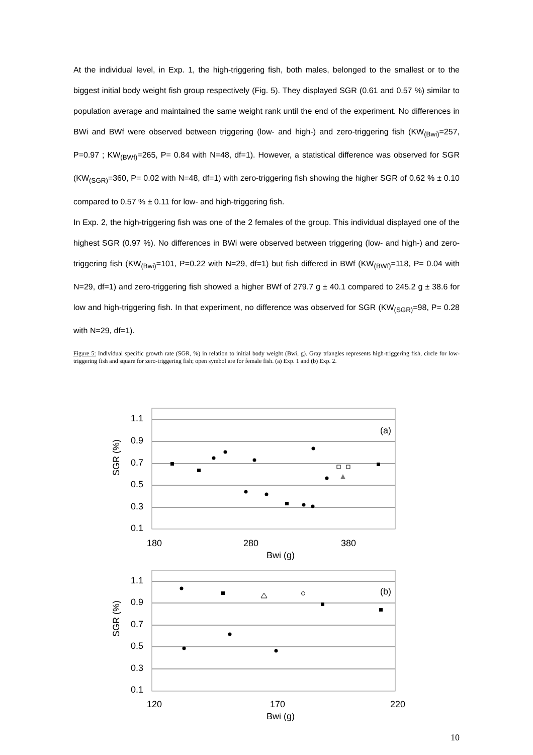At the individual level, in Exp. 1, the high-triggering fish, both males, belonged to the smallest or to the biggest initial body weight fish group respectively (Fig. 5). They displayed SGR (0.61 and 0.57 %) similar to population average and maintained the same weight rank until the end of the experiment. No differences in BWi and BWf were observed between triggering (low- and high-) and zero-triggering fish (KW<sub>(Bwi)</sub>=257, P=0.97 ; KW<sub>(BWf)</sub>=265, P= 0.84 with N=48, df=1). However, a statistical difference was observed for SGR (KW<sub>(SGR)</sub>=360, P= 0.02 with N=48, df=1) with zero-triggering fish showing the higher SGR of 0.62 % ± 0.10 compared to 0.57 % ± 0.11 for low- and high-triggering fish.
In Exp. 2, the high-triggering fish was one of the 2 females of the group. This individual displayed one of the highest SGR (0.97 %). No differences in BWi were observed between triggering (low- and high-) and zero-triggering fish (KW<sub>(Bwi)</sub>=101, P=0.22 with N=29, df=1) but fish differed in BWf (KW<sub>(BWf)</sub>=118, P= 0.04 with N=29, df=1) and zero-triggering fish showed a higher BWf of 279.7 g ± 40.1 compared to 245.2 g ± 38.6 for low and high-triggering fish. In that experiment, no difference was observed for SGR (KW<sub>(SGR)</sub>=98, P= 0.28 with N=29, df=1).
Figure 5: Individual specific growth rate (SGR, %) in relation to initial body weight (Bwi, g). Gray triangles represents high-triggering fish, circle for low-triggering fish and square for zero-triggering fish; open symbol are for female fish. (a) Exp. 1 and (b) Exp. 2.
1.1
0.9
0.7
0.5
0.3
0.1
180
280
380
Bwi (g)
(a)
SGR (%)
1.1
0.9
0.7
0.5
0.3
0.1
120
170
220
Bwi (g)
(b)
SGR (%)
10